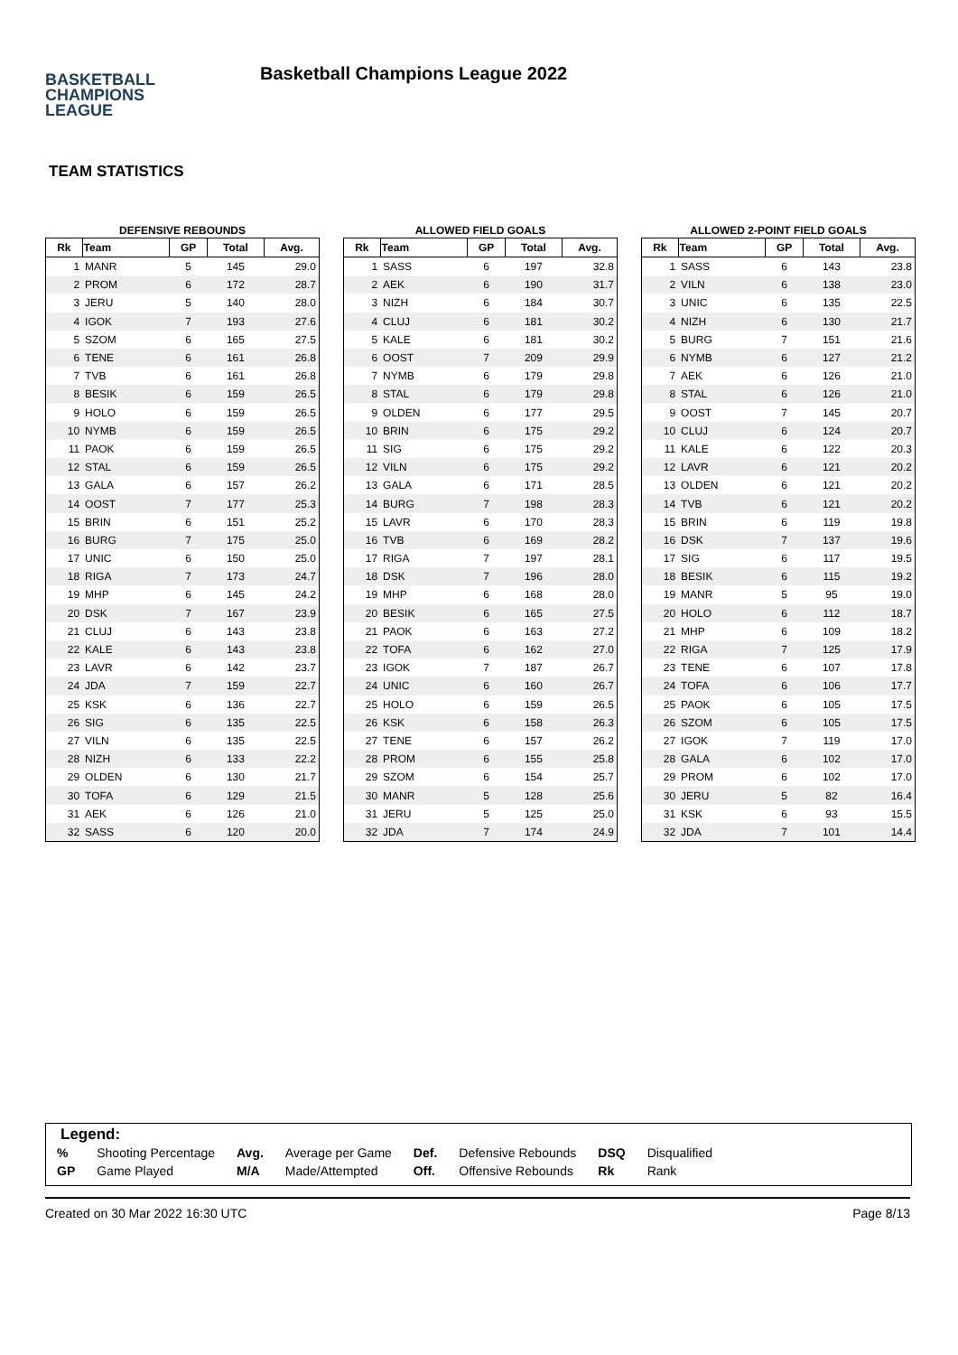BASKETBALL
CHAMPIONS
LEAGUE
Basketball Champions League 2022
TEAM STATISTICS
DEFENSIVE REBOUNDS
| Rk | Team | GP | Total | Avg. |
| --- | --- | --- | --- | --- |
| 1 | MANR | 5 | 145 | 29.0 |
| 2 | PROM | 6 | 172 | 28.7 |
| 3 | JERU | 5 | 140 | 28.0 |
| 4 | IGOK | 7 | 193 | 27.6 |
| 5 | SZOM | 6 | 165 | 27.5 |
| 6 | TENE | 6 | 161 | 26.8 |
| 7 | TVB | 6 | 161 | 26.8 |
| 8 | BESIK | 6 | 159 | 26.5 |
| 9 | HOLO | 6 | 159 | 26.5 |
| 10 | NYMB | 6 | 159 | 26.5 |
| 11 | PAOK | 6 | 159 | 26.5 |
| 12 | STAL | 6 | 159 | 26.5 |
| 13 | GALA | 6 | 157 | 26.2 |
| 14 | OOST | 7 | 177 | 25.3 |
| 15 | BRIN | 6 | 151 | 25.2 |
| 16 | BURG | 7 | 175 | 25.0 |
| 17 | UNIC | 6 | 150 | 25.0 |
| 18 | RIGA | 7 | 173 | 24.7 |
| 19 | MHP | 6 | 145 | 24.2 |
| 20 | DSK | 7 | 167 | 23.9 |
| 21 | CLUJ | 6 | 143 | 23.8 |
| 22 | KALE | 6 | 143 | 23.8 |
| 23 | LAVR | 6 | 142 | 23.7 |
| 24 | JDA | 7 | 159 | 22.7 |
| 25 | KSK | 6 | 136 | 22.7 |
| 26 | SIG | 6 | 135 | 22.5 |
| 27 | VILN | 6 | 135 | 22.5 |
| 28 | NIZH | 6 | 133 | 22.2 |
| 29 | OLDEN | 6 | 130 | 21.7 |
| 30 | TOFA | 6 | 129 | 21.5 |
| 31 | AEK | 6 | 126 | 21.0 |
| 32 | SASS | 6 | 120 | 20.0 |
ALLOWED FIELD GOALS
| Rk | Team | GP | Total | Avg. |
| --- | --- | --- | --- | --- |
| 1 | SASS | 6 | 197 | 32.8 |
| 2 | AEK | 6 | 190 | 31.7 |
| 3 | NIZH | 6 | 184 | 30.7 |
| 4 | CLUJ | 6 | 181 | 30.2 |
| 5 | KALE | 6 | 181 | 30.2 |
| 6 | OOST | 7 | 209 | 29.9 |
| 7 | NYMB | 6 | 179 | 29.8 |
| 8 | STAL | 6 | 179 | 29.8 |
| 9 | OLDEN | 6 | 177 | 29.5 |
| 10 | BRIN | 6 | 175 | 29.2 |
| 11 | SIG | 6 | 175 | 29.2 |
| 12 | VILN | 6 | 175 | 29.2 |
| 13 | GALA | 6 | 171 | 28.5 |
| 14 | BURG | 7 | 198 | 28.3 |
| 15 | LAVR | 6 | 170 | 28.3 |
| 16 | TVB | 6 | 169 | 28.2 |
| 17 | RIGA | 7 | 197 | 28.1 |
| 18 | DSK | 7 | 196 | 28.0 |
| 19 | MHP | 6 | 168 | 28.0 |
| 20 | BESIK | 6 | 165 | 27.5 |
| 21 | PAOK | 6 | 163 | 27.2 |
| 22 | TOFA | 6 | 162 | 27.0 |
| 23 | IGOK | 7 | 187 | 26.7 |
| 24 | UNIC | 6 | 160 | 26.7 |
| 25 | HOLO | 6 | 159 | 26.5 |
| 26 | KSK | 6 | 158 | 26.3 |
| 27 | TENE | 6 | 157 | 26.2 |
| 28 | PROM | 6 | 155 | 25.8 |
| 29 | SZOM | 6 | 154 | 25.7 |
| 30 | MANR | 5 | 128 | 25.6 |
| 31 | JERU | 5 | 125 | 25.0 |
| 32 | JDA | 7 | 174 | 24.9 |
ALLOWED 2-POINT FIELD GOALS
| Rk | Team | GP | Total | Avg. |
| --- | --- | --- | --- | --- |
| 1 | SASS | 6 | 143 | 23.8 |
| 2 | VILN | 6 | 138 | 23.0 |
| 3 | UNIC | 6 | 135 | 22.5 |
| 4 | NIZH | 6 | 130 | 21.7 |
| 5 | BURG | 7 | 151 | 21.6 |
| 6 | NYMB | 6 | 127 | 21.2 |
| 7 | AEK | 6 | 126 | 21.0 |
| 8 | STAL | 6 | 126 | 21.0 |
| 9 | OOST | 7 | 145 | 20.7 |
| 10 | CLUJ | 6 | 124 | 20.7 |
| 11 | KALE | 6 | 122 | 20.3 |
| 12 | LAVR | 6 | 121 | 20.2 |
| 13 | OLDEN | 6 | 121 | 20.2 |
| 14 | TVB | 6 | 121 | 20.2 |
| 15 | BRIN | 6 | 119 | 19.8 |
| 16 | DSK | 7 | 137 | 19.6 |
| 17 | SIG | 6 | 117 | 19.5 |
| 18 | BESIK | 6 | 115 | 19.2 |
| 19 | MANR | 5 | 95 | 19.0 |
| 20 | HOLO | 6 | 112 | 18.7 |
| 21 | MHP | 6 | 109 | 18.2 |
| 22 | RIGA | 7 | 125 | 17.9 |
| 23 | TENE | 6 | 107 | 17.8 |
| 24 | TOFA | 6 | 106 | 17.7 |
| 25 | PAOK | 6 | 105 | 17.5 |
| 26 | SZOM | 6 | 105 | 17.5 |
| 27 | IGOK | 7 | 119 | 17.0 |
| 28 | GALA | 6 | 102 | 17.0 |
| 29 | PROM | 6 | 102 | 17.0 |
| 30 | JERU | 5 | 82 | 16.4 |
| 31 | KSK | 6 | 93 | 15.5 |
| 32 | JDA | 7 | 101 | 14.4 |
Legend:
| % | Shooting Percentage | Avg. | Average per Game | Def. | Defensive Rebounds | DSQ | Disqualified |
| GP | Game Played | M/A | Made/Attempted | Off. | Offensive Rebounds | Rk | Rank |
Created on 30 Mar 2022 16:30 UTC Page 8/13